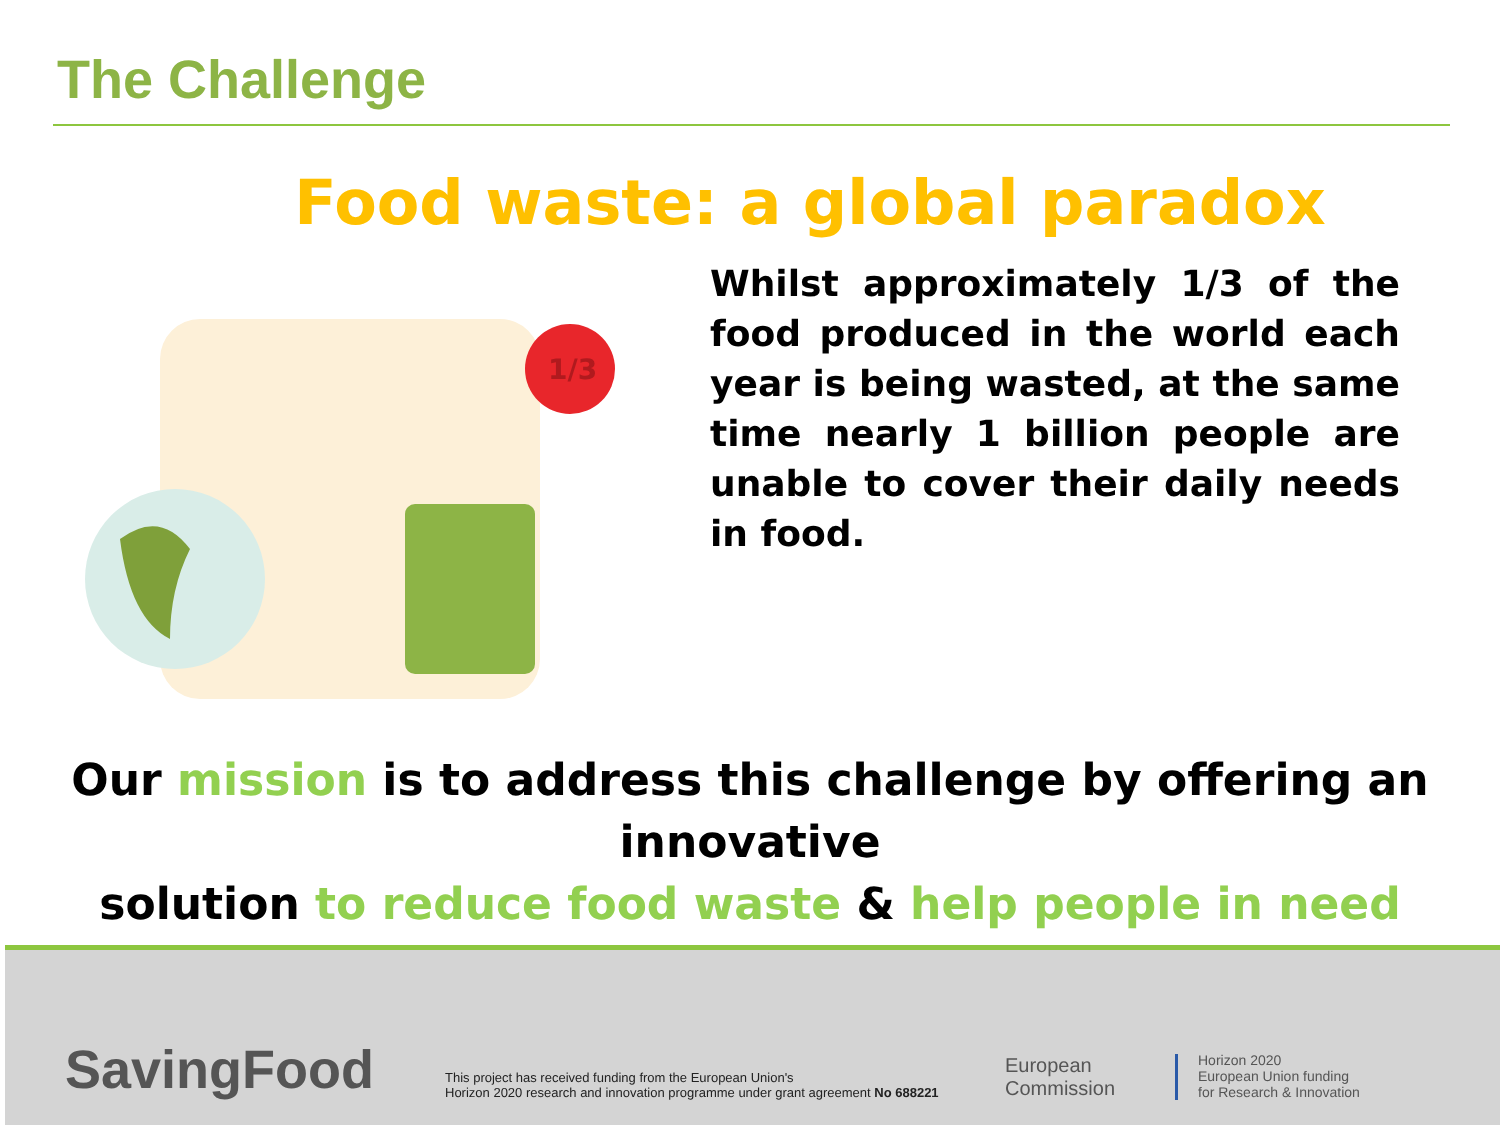The Challenge
Food waste: a global paradox
1/3
Whilst approximately 1/3 of the food produced in the world each year is being wasted, at the same time nearly 1 billion people are unable to cover their daily needs in food.
Our mission is to address this challenge by offering an innovative
solution to reduce food waste & help people in need
SavingFood
This project has received funding from the European Union's
Horizon 2020 research and innovation programme under grant agreement No 688221
European
Commission
Horizon 2020
European Union funding
for Research & Innovation